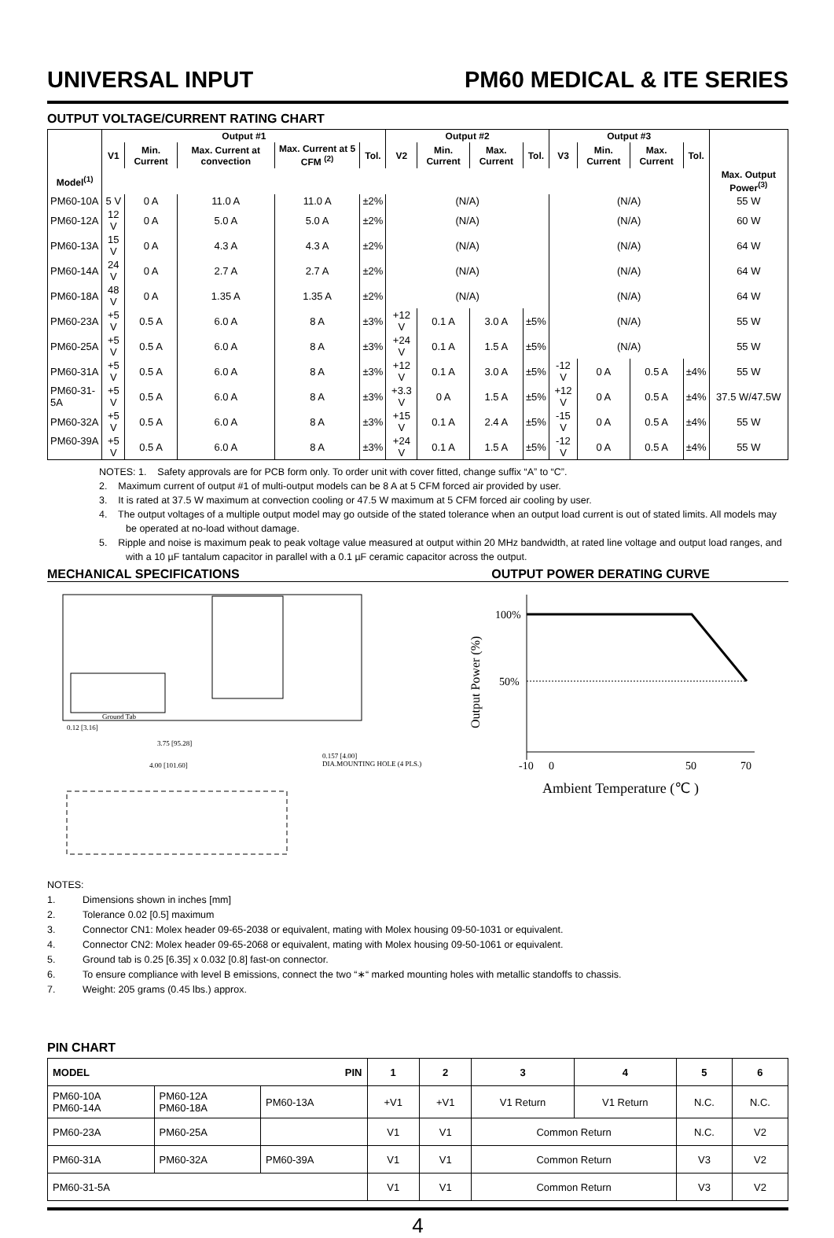UNIVERSAL INPUT PM60 MEDICAL & ITE SERIES
OUTPUT VOLTAGE/CURRENT RATING CHART
| | Output #1 | | | | | Output #2 | | | | Output #3 | | | | |
| --- | --- | --- | --- | --- | --- | --- | --- | --- | --- | --- | --- | --- | --- | --- |
| | V1 | Min. Current | Max. Current at convection | Max. Current at 5 CFM <sup>(2)</sup> | Tol. | V2 | Min. Current | Max. Current | Tol. | V3 | Min. Current | Max. Current | Tol. | |
| Model<sup>(1)</sup> | | | | | | | | | | | | | | Max. Output Power<sup>(3)</sup> |
| PM60-10A | 5 V | 0 A | 11.0 A | 11.0 A | ±2% | (N/A) | | | | (N/A) | | | | 55 W |
| PM60-12A | 12 V | 0 A | 5.0 A | 5.0 A | ±2% | (N/A) | | | | (N/A) | | | | 60 W |
| PM60-13A | 15 V | 0 A | 4.3 A | 4.3 A | ±2% | (N/A) | | | | (N/A) | | | | 64 W |
| PM60-14A | 24 V | 0 A | 2.7 A | 2.7 A | ±2% | (N/A) | | | | (N/A) | | | | 64 W |
| PM60-18A | 48 V | 0 A | 1.35 A | 1.35 A | ±2% | (N/A) | | | | (N/A) | | | | 64 W |
| PM60-23A | +5 V | 0.5 A | 6.0 A | 8 A | ±3% | +12 V | 0.1 A | 3.0 A | ±5% | (N/A) | | | | 55 W |
| PM60-25A | +5 V | 0.5 A | 6.0 A | 8 A | ±3% | +24 V | 0.1 A | 1.5 A | ±5% | (N/A) | | | | 55 W |
| PM60-31A | +5 V | 0.5 A | 6.0 A | 8 A | ±3% | +12 V | 0.1 A | 3.0 A | ±5% | -12 V | 0 A | 0.5 A | ±4% | 55 W |
| PM60-31-5A | +5 V | 0.5 A | 6.0 A | 8 A | ±3% | +3.3 V | 0 A | 1.5 A | ±5% | +12 V | 0 A | 0.5 A | ±4% | 37.5 W/47.5W |
| PM60-32A | +5 V | 0.5 A | 6.0 A | 8 A | ±3% | +15 V | 0.1 A | 2.4 A | ±5% | -15 V | 0 A | 0.5 A | ±4% | 55 W |
| PM60-39A | +5 V | 0.5 A | 6.0 A | 8 A | ±3% | +24 V | 0.1 A | 1.5 A | ±5% | -12 V | 0 A | 0.5 A | ±4% | 55 W |
NOTES: 1. Safety approvals are for PCB form only. To order unit with cover fitted, change suffix “A” to “C”.
2. Maximum current of output #1 of multi-output models can be 8 A at 5 CFM forced air provided by user.
3. It is rated at 37.5 W maximum at convection cooling or 47.5 W maximum at 5 CFM forced air cooling by user.
4. The output voltages of a multiple output model may go outside of the stated tolerance when an output load current is out of stated limits. All models may be operated at no-load without damage.
5. Ripple and noise is maximum peak to peak voltage value measured at output within 20 MHz bandwidth, at rated line voltage and output load ranges, and with a 10 µF tantalum capacitor in parallel with a 0.1 µF ceramic capacitor across the output.
MECHANICAL SPECIFICATIONS OUTPUT POWER DERATING CURVE
Ground Tab
0.12 [3.16]
3.75 [95.28]
4.00 [101.60]
0.157 [4.00]
DIA.MOUNTING HOLE (4 PLS.)
100%
50%
Output Power (%)
-10
0
50
70
Ambient Temperature (℃ )
NOTES:
1. Dimensions shown in inches [mm]
2. Tolerance 0.02 [0.5] maximum
3. Connector CN1: Molex header 09-65-2038 or equivalent, mating with Molex housing 09-50-1031 or equivalent.
4. Connector CN2: Molex header 09-65-2068 or equivalent, mating with Molex housing 09-50-1061 or equivalent.
5. Ground tab is 0.25 [6.35] x 0.032 [0.8] fast-on connector.
6. To ensure compliance with level B emissions, connect the two “∗“ marked mounting holes with metallic standoffs to chassis.
7. Weight: 205 grams (0.45 lbs.) approx.
PIN CHART
| MODEL PIN | | | 1 | 2 | 3 | 4 | 5 | 6 |
| PM60-10A PM60-14A | PM60-12A PM60-18A | PM60-13A | +V1 | +V1 | V1 Return | V1 Return | N.C. | N.C. |
| PM60-23A | PM60-25A | | V1 | V1 | Common Return | | N.C. | V2 |
| PM60-31A | PM60-32A | PM60-39A | V1 | V1 | Common Return | | V3 | V2 |
| PM60-31-5A | | | V1 | V1 | Common Return | | V3 | V2 |
4